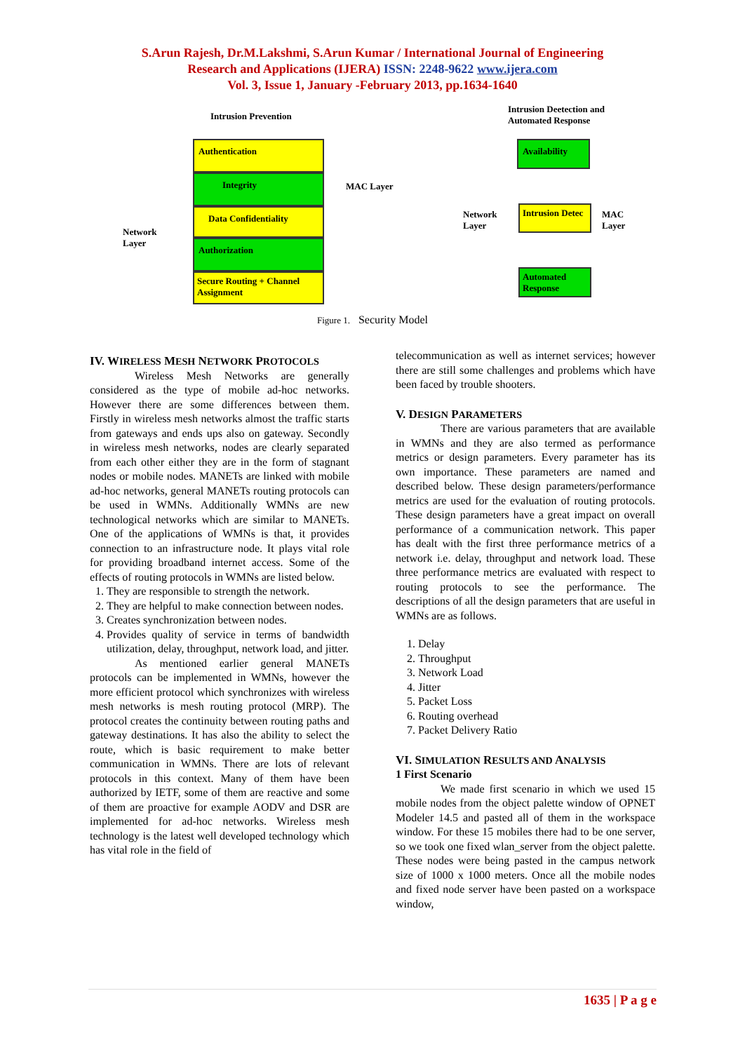S.Arun Rajesh, Dr.M.Lakshmi, S.Arun Kumar / International Journal of Engineering
Research and Applications (IJERA) ISSN: 2248-9622 www.ijera.com
Vol. 3, Issue 1, January -February 2013, pp.1634-1640
Intrusion Prevention
Network
Layer
Authentication
Integrity
Data Confidentiality
Authorization
Secure Routing + Channel Assignment
MAC Layer
Intrusion Deetection and
Automated Response
Availability
Intrusion Detec
Automated Response
Network
Layer
MAC
Layer
Figure 1. Security Model
IV. WIRELESS MESH NETWORK PROTOCOLS
Wireless Mesh Networks are generally considered as the type of mobile ad-hoc networks. However there are some differences between them. Firstly in wireless mesh networks almost the traffic starts from gateways and ends ups also on gateway. Secondly in wireless mesh networks, nodes are clearly separated from each other either they are in the form of stagnant nodes or mobile nodes. MANETs are linked with mobile ad-hoc networks, general MANETs routing protocols can be used in WMNs. Additionally WMNs are new technological networks which are similar to MANETs. One of the applications of WMNs is that, it provides connection to an infrastructure node. It plays vital role for providing broadband internet access. Some of the effects of routing protocols in WMNs are listed below.
1. They are responsible to strength the network.
2. They are helpful to make connection between nodes.
3. Creates synchronization between nodes.
4. Provides quality of service in terms of bandwidth utilization, delay, throughput, network load, and jitter.
As mentioned earlier general MANETs protocols can be implemented in WMNs, however the more efficient protocol which synchronizes with wireless mesh networks is mesh routing protocol (MRP). The protocol creates the continuity between routing paths and gateway destinations. It has also the ability to select the route, which is basic requirement to make better communication in WMNs. There are lots of relevant protocols in this context. Many of them have been authorized by IETF, some of them are reactive and some of them are proactive for example AODV and DSR are implemented for ad-hoc networks. Wireless mesh technology is the latest well developed technology which has vital role in the field of
telecommunication as well as internet services; however there are still some challenges and problems which have been faced by trouble shooters.
V. DESIGN PARAMETERS
There are various parameters that are available in WMNs and they are also termed as performance metrics or design parameters. Every parameter has its own importance. These parameters are named and described below. These design parameters/performance metrics are used for the evaluation of routing protocols. These design parameters have a great impact on overall performance of a communication network. This paper has dealt with the first three performance metrics of a network i.e. delay, throughput and network load. These three performance metrics are evaluated with respect to routing protocols to see the performance. The descriptions of all the design parameters that are useful in WMNs are as follows.
1. Delay
2. Throughput
3. Network Load
4. Jitter
5. Packet Loss
6. Routing overhead
7. Packet Delivery Ratio
VI. SIMULATION RESULTS AND ANALYSIS
1 First Scenario
We made first scenario in which we used 15 mobile nodes from the object palette window of OPNET Modeler 14.5 and pasted all of them in the workspace window. For these 15 mobiles there had to be one server, so we took one fixed wlan_server from the object palette. These nodes were being pasted in the campus network size of 1000 x 1000 meters. Once all the mobile nodes and fixed node server have been pasted on a workspace window,
1635 | P a g e